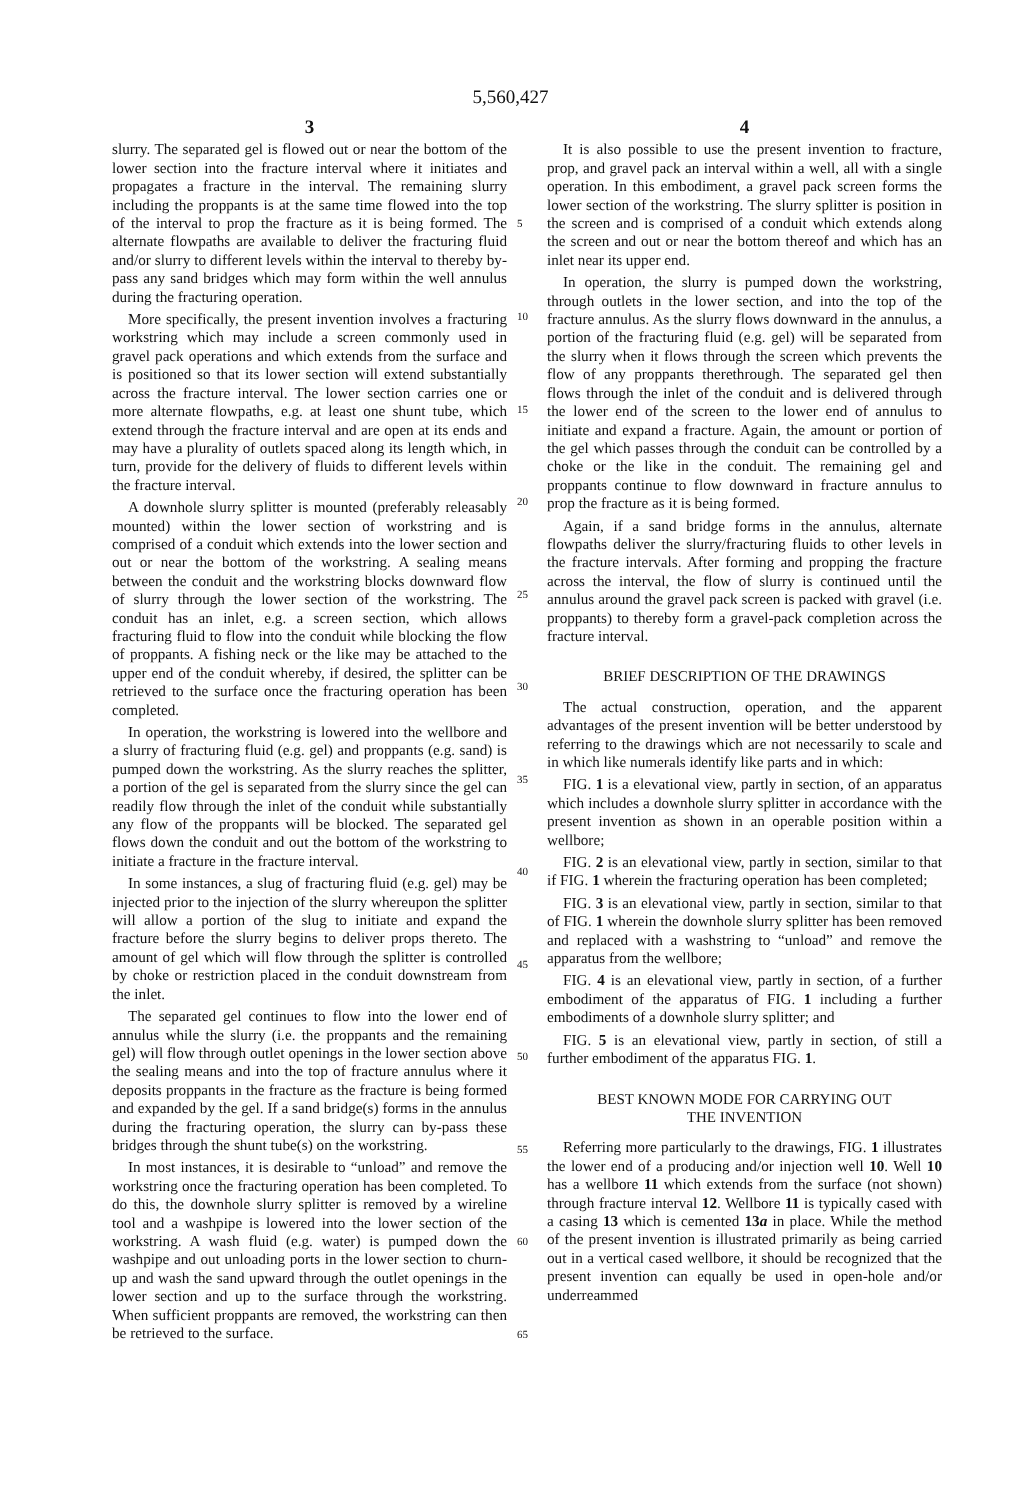5,560,427
3
slurry. The separated gel is flowed out or near the bottom of the lower section into the fracture interval where it initiates and propagates a fracture in the interval. The remaining slurry including the proppants is at the same time flowed into the top of the interval to prop the fracture as it is being formed. The alternate flowpaths are available to deliver the fracturing fluid and/or slurry to different levels within the interval to thereby by-pass any sand bridges which may form within the well annulus during the fracturing operation.
More specifically, the present invention involves a fracturing workstring which may include a screen commonly used in gravel pack operations and which extends from the surface and is positioned so that its lower section will extend substantially across the fracture interval. The lower section carries one or more alternate flowpaths, e.g. at least one shunt tube, which extend through the fracture interval and are open at its ends and may have a plurality of outlets spaced along its length which, in turn, provide for the delivery of fluids to different levels within the fracture interval.
A downhole slurry splitter is mounted (preferably releasably mounted) within the lower section of workstring and is comprised of a conduit which extends into the lower section and out or near the bottom of the workstring. A sealing means between the conduit and the workstring blocks downward flow of slurry through the lower section of the workstring. The conduit has an inlet, e.g. a screen section, which allows fracturing fluid to flow into the conduit while blocking the flow of proppants. A fishing neck or the like may be attached to the upper end of the conduit whereby, if desired, the splitter can be retrieved to the surface once the fracturing operation has been completed.
In operation, the workstring is lowered into the wellbore and a slurry of fracturing fluid (e.g. gel) and proppants (e.g. sand) is pumped down the workstring. As the slurry reaches the splitter, a portion of the gel is separated from the slurry since the gel can readily flow through the inlet of the conduit while substantially any flow of the proppants will be blocked. The separated gel flows down the conduit and out the bottom of the workstring to initiate a fracture in the fracture interval.
In some instances, a slug of fracturing fluid (e.g. gel) may be injected prior to the injection of the slurry whereupon the splitter will allow a portion of the slug to initiate and expand the fracture before the slurry begins to deliver props thereto. The amount of gel which will flow through the splitter is controlled by choke or restriction placed in the conduit downstream from the inlet.
The separated gel continues to flow into the lower end of annulus while the slurry (i.e. the proppants and the remaining gel) will flow through outlet openings in the lower section above the sealing means and into the top of fracture annulus where it deposits proppants in the fracture as the fracture is being formed and expanded by the gel. If a sand bridge(s) forms in the annulus during the fracturing operation, the slurry can by-pass these bridges through the shunt tube(s) on the workstring.
In most instances, it is desirable to “unload” and remove the workstring once the fracturing operation has been completed. To do this, the downhole slurry splitter is removed by a wireline tool and a washpipe is lowered into the lower section of the workstring. A wash fluid (e.g. water) is pumped down the washpipe and out unloading ports in the lower section to churn-up and wash the sand upward through the outlet openings in the lower section and up to the surface through the workstring. When sufficient proppants are removed, the workstring can then be retrieved to the surface.
4
It is also possible to use the present invention to fracture, prop, and gravel pack an interval within a well, all with a single operation. In this embodiment, a gravel pack screen forms the lower section of the workstring. The slurry splitter is position in the screen and is comprised of a conduit which extends along the screen and out or near the bottom thereof and which has an inlet near its upper end.
In operation, the slurry is pumped down the workstring, through outlets in the lower section, and into the top of the fracture annulus. As the slurry flows downward in the annulus, a portion of the fracturing fluid (e.g. gel) will be separated from the slurry when it flows through the screen which prevents the flow of any proppants therethrough. The separated gel then flows through the inlet of the conduit and is delivered through the lower end of the screen to the lower end of annulus to initiate and expand a fracture. Again, the amount or portion of the gel which passes through the conduit can be controlled by a choke or the like in the conduit. The remaining gel and proppants continue to flow downward in fracture annulus to prop the fracture as it is being formed.
Again, if a sand bridge forms in the annulus, alternate flowpaths deliver the slurry/fracturing fluids to other levels in the fracture intervals. After forming and propping the fracture across the interval, the flow of slurry is continued until the annulus around the gravel pack screen is packed with gravel (i.e. proppants) to thereby form a gravel-pack completion across the fracture interval.
BRIEF DESCRIPTION OF THE DRAWINGS
The actual construction, operation, and the apparent advantages of the present invention will be better understood by referring to the drawings which are not necessarily to scale and in which like numerals identify like parts and in which:
FIG. 1 is a elevational view, partly in section, of an apparatus which includes a downhole slurry splitter in accordance with the present invention as shown in an operable position within a wellbore;
FIG. 2 is an elevational view, partly in section, similar to that if FIG. 1 wherein the fracturing operation has been completed;
FIG. 3 is an elevational view, partly in section, similar to that of FIG. 1 wherein the downhole slurry splitter has been removed and replaced with a washstring to “unload” and remove the apparatus from the wellbore;
FIG. 4 is an elevational view, partly in section, of a further embodiment of the apparatus of FIG. 1 including a further embodiments of a downhole slurry splitter; and
FIG. 5 is an elevational view, partly in section, of still a further embodiment of the apparatus FIG. 1.
BEST KNOWN MODE FOR CARRYING OUT
THE INVENTION
Referring more particularly to the drawings, FIG. 1 illustrates the lower end of a producing and/or injection well 10. Well 10 has a wellbore 11 which extends from the surface (not shown) through fracture interval 12. Wellbore 11 is typically cased with a casing 13 which is cemented 13a in place. While the method of the present invention is illustrated primarily as being carried out in a vertical cased wellbore, it should be recognized that the present invention can equally be used in open-hole and/or underreammed
5
10
15
20
25
30
35
40
45
50
55
60
65